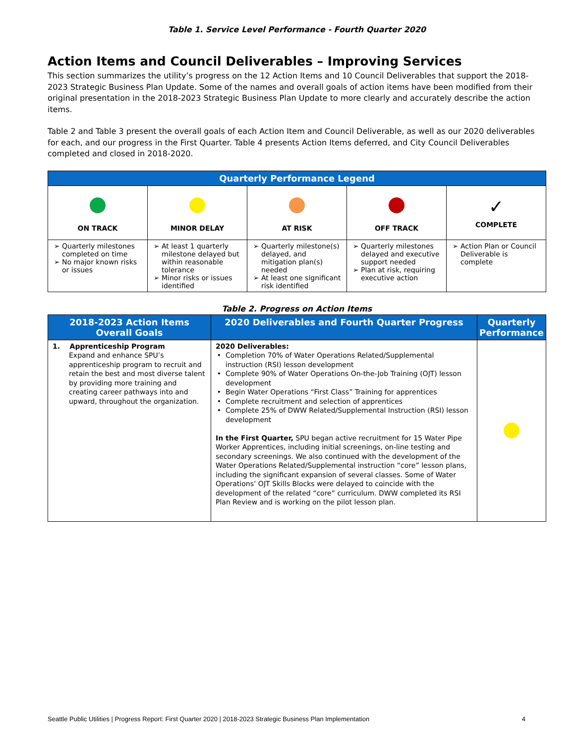Table 1. Service Level Performance - Fourth Quarter 2020
Action Items and Council Deliverables – Improving Services
This section summarizes the utility’s progress on the 12 Action Items and 10 Council Deliverables that support the 2018-2023 Strategic Business Plan Update. Some of the names and overall goals of action items have been modified from their original presentation in the 2018-2023 Strategic Business Plan Update to more clearly and accurately describe the action items.
Table 2 and Table 3 present the overall goals of each Action Item and Council Deliverable, as well as our 2020 deliverables for each, and our progress in the First Quarter. Table 4 presents Action Items deferred, and City Council Deliverables completed and closed in 2018-2020.
| Quarterly Performance Legend | | | | |
| --- | --- | --- | --- | --- |
| ON TRACK | MINOR DELAY | AT RISK | OFF TRACK | ✓ COMPLETE |
| Quarterly milestones completed on time No major known risks or issues | At least 1 quarterly milestone delayed but within reasonable tolerance Minor risks or issues identified | Quarterly milestone(s) delayed, and mitigation plan(s) needed At least one significant risk identified | Quarterly milestones delayed and executive support needed Plan at risk, requiring executive action | Action Plan or Council Deliverable is complete |
Table 2. Progress on Action Items
| 2018-2023 Action Items Overall Goals | 2020 Deliverables and Fourth Quarter Progress | Quarterly Performance |
| --- | --- | --- |
| 1. Apprenticeship Program Expand and enhance SPU’s apprenticeship program to recruit and retain the best and most diverse talent by providing more training and creating career pathways into and upward, throughout the organization. | 2020 Deliverables: Completion 70% of Water Operations Related/Supplemental instruction (RSI) lesson development Complete 90% of Water Operations On-the-Job Training (OJT) lesson development Begin Water Operations “First Class” Training for apprentices Complete recruitment and selection of apprentices Complete 25% of DWW Related/Supplemental Instruction (RSI) lesson development In the First Quarter, SPU began active recruitment for 15 Water Pipe Worker Apprentices, including initial screenings, on-line testing and secondary screenings. We also continued with the development of the Water Operations Related/Supplemental instruction “core” lesson plans, including the significant expansion of several classes. Some of Water Operations’ OJT Skills Blocks were delayed to coincide with the development of the related “core” curriculum. DWW completed its RSI Plan Review and is working on the pilot lesson plan. | |
Seattle Public Utilities | Progress Report: First Quarter 2020 | 2018-2023 Strategic Business Plan Implementation 4